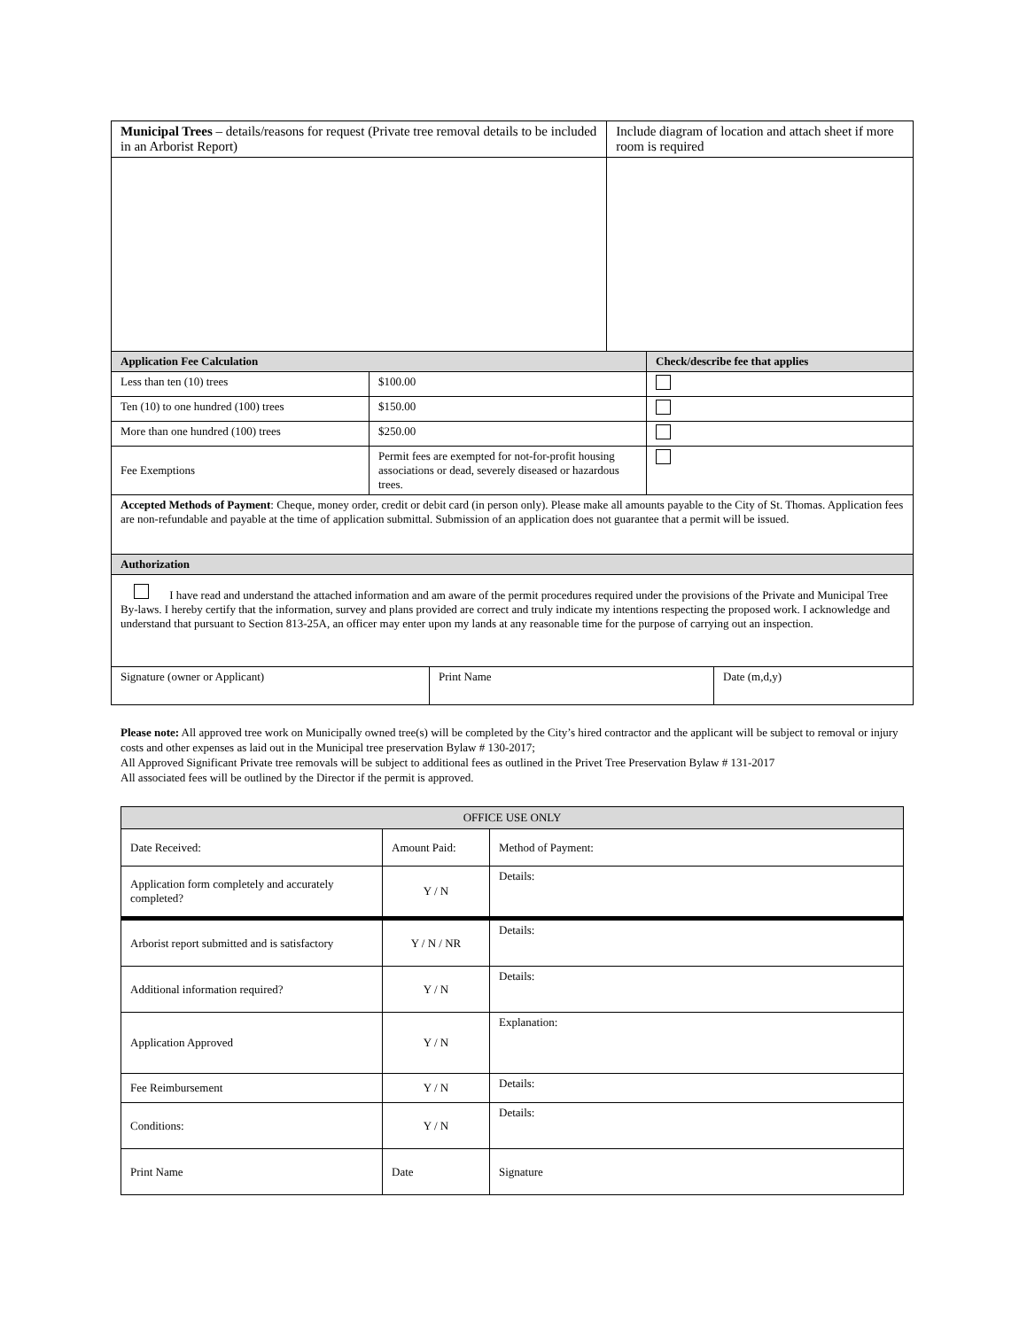| Municipal Trees – details/reasons for request (Private tree removal details to be included in an Arborist Report) | | Include diagram of location and attach sheet if more room is required | |
| Application Fee Calculation | | | Check/describe fee that applies |
| Less than ten (10) trees | $100.00 | | |
| Ten (10) to one hundred (100) trees | $150.00 | | |
| More than one hundred (100) trees | $250.00 | | |
| Fee Exemptions | Permit fees are exempted for not-for-profit housing associations or dead, severely diseased or hazardous trees. | | |
| Accepted Methods of Payment : Cheque, money order, credit or debit card (in person only). Please make all amounts payable to the City of St. Thomas. Application fees are non-refundable and payable at the time of application submittal. Submission of an application does not guarantee that a permit will be issued. | | | |
| Authorization | | | |
| I have read and understand the attached information and am aware of the permit procedures required under the provisions of the Private and Municipal Tree By-laws. I hereby certify that the information, survey and plans provided are correct and truly indicate my intentions respecting the proposed work. I acknowledge and understand that pursuant to Section 813-25A, an officer may enter upon my lands at any reasonable time for the purpose of carrying out an inspection. | | | |
| Signature (owner or Applicant) | Print Name | Date (m,d,y) |
Please note: All approved tree work on Municipally owned tree(s) will be completed by the City’s hired contractor and the applicant will be subject to removal or injury costs and other expenses as laid out in the Municipal tree preservation Bylaw # 130-2017;
All Approved Significant Private tree removals will be subject to additional fees as outlined in the Privet Tree Preservation Bylaw # 131-2017
All associated fees will be outlined by the Director if the permit is approved.
| OFFICE USE ONLY | | | |
| Date Received: | Amount Paid: | | Method of Payment: |
| Application form completely and accurately completed? | Y / N | Details: | |
| Arborist report submitted and is satisfactory | Y / N / NR | Details: | |
| Additional information required? | Y / N | Details: | |
| Application Approved | Y / N | Explanation: | |
| Fee Reimbursement | Y / N | Details: | |
| Conditions: | Y / N | Details: | |
| Print Name | Date | Signature | |